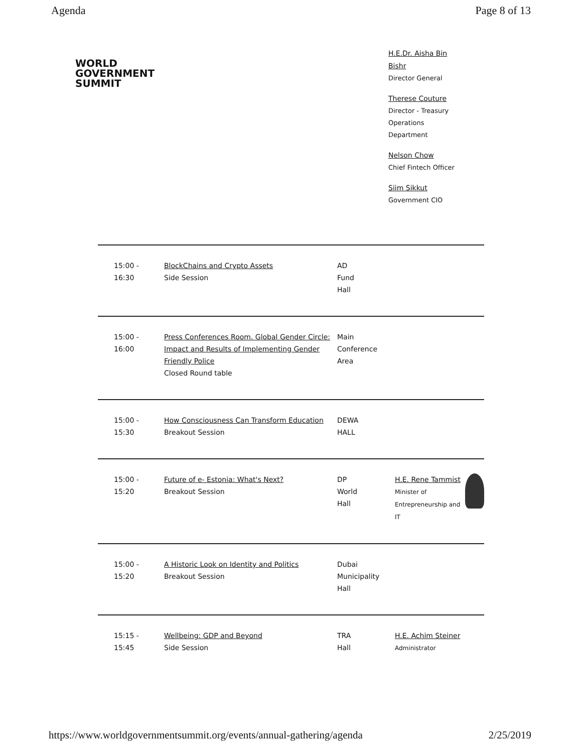Agenda Page 8 of 13
WORLD
GOVERNMENT
SUMMIT
H.E.Dr. Aisha Bin Bishr
Director General
Therese Couture
Director - Treasury Operations Department
Nelson Chow
Chief Fintech Officer
Siim Sikkut
Government CIO
| 15:00 - 16:30 | BlockChains and Crypto Assets Side Session | AD Fund Hall | |
| 15:00 - 16:00 | Press Conferences Room. Global Gender Circle: Impact and Results of Implementing Gender Friendly Police Closed Round table | Main Conference Area | |
| 15:00 - 15:30 | How Consciousness Can Transform Education Breakout Session | DEWA HALL | |
| 15:00 - 15:20 | Future of e- Estonia: What's Next? Breakout Session | DP World Hall | H.E. Rene Tammist Minister of Entrepreneurship and IT |
| 15:00 - 15:20 | A Historic Look on Identity and Politics Breakout Session | Dubai Municipality Hall | |
| 15:15 - 15:45 | Wellbeing: GDP and Beyond Side Session | TRA Hall | H.E. Achim Steiner Administrator |
https://www.worldgovernmentsummit.org/events/annual-gathering/agenda 2/25/2019